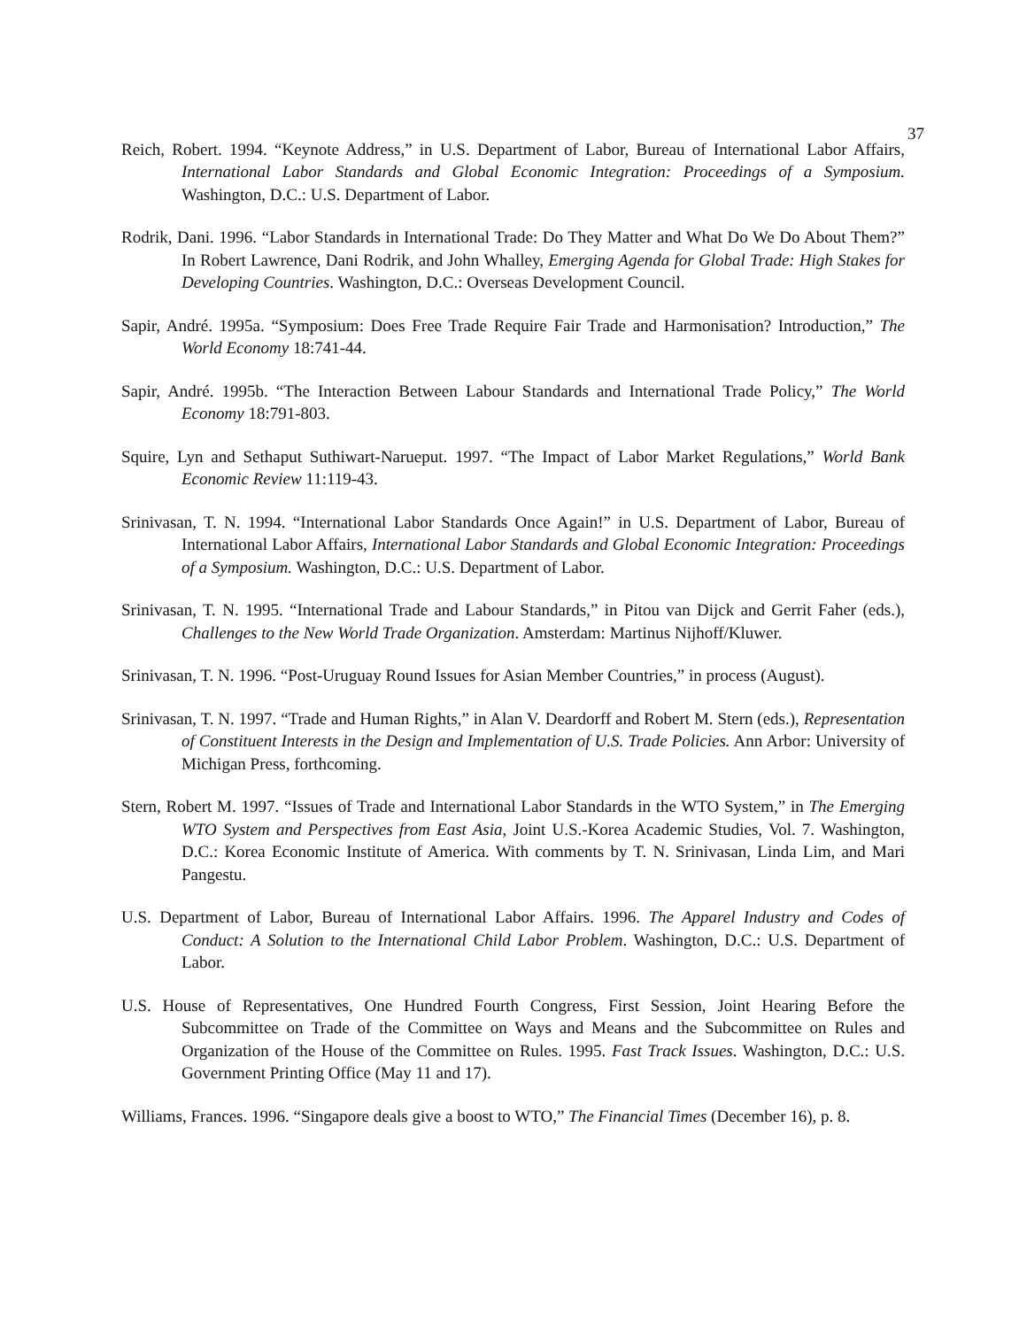37
Reich, Robert. 1994. “Keynote Address,” in U.S. Department of Labor, Bureau of International Labor Affairs, International Labor Standards and Global Economic Integration: Proceedings of a Symposium. Washington, D.C.: U.S. Department of Labor.
Rodrik, Dani. 1996. “Labor Standards in International Trade: Do They Matter and What Do We Do About Them?” In Robert Lawrence, Dani Rodrik, and John Whalley, Emerging Agenda for Global Trade: High Stakes for Developing Countries. Washington, D.C.: Overseas Development Council.
Sapir, André. 1995a. “Symposium: Does Free Trade Require Fair Trade and Harmonisation? Introduction,” The World Economy 18:741-44.
Sapir, André. 1995b. “The Interaction Between Labour Standards and International Trade Policy,” The World Economy 18:791-803.
Squire, Lyn and Sethaput Suthiwart-Narueput. 1997. “The Impact of Labor Market Regulations,” World Bank Economic Review 11:119-43.
Srinivasan, T. N. 1994. “International Labor Standards Once Again!” in U.S. Department of Labor, Bureau of International Labor Affairs, International Labor Standards and Global Economic Integration: Proceedings of a Symposium. Washington, D.C.: U.S. Department of Labor.
Srinivasan, T. N. 1995. “International Trade and Labour Standards,” in Pitou van Dijck and Gerrit Faher (eds.), Challenges to the New World Trade Organization. Amsterdam: Martinus Nijhoff/Kluwer.
Srinivasan, T. N. 1996. “Post-Uruguay Round Issues for Asian Member Countries,” in process (August).
Srinivasan, T. N. 1997. “Trade and Human Rights,” in Alan V. Deardorff and Robert M. Stern (eds.), Representation of Constituent Interests in the Design and Implementation of U.S. Trade Policies. Ann Arbor: University of Michigan Press, forthcoming.
Stern, Robert M. 1997. “Issues of Trade and International Labor Standards in the WTO System,” in The Emerging WTO System and Perspectives from East Asia, Joint U.S.-Korea Academic Studies, Vol. 7. Washington, D.C.: Korea Economic Institute of America. With comments by T. N. Srinivasan, Linda Lim, and Mari Pangestu.
U.S. Department of Labor, Bureau of International Labor Affairs. 1996. The Apparel Industry and Codes of Conduct: A Solution to the International Child Labor Problem. Washington, D.C.: U.S. Department of Labor.
U.S. House of Representatives, One Hundred Fourth Congress, First Session, Joint Hearing Before the Subcommittee on Trade of the Committee on Ways and Means and the Subcommittee on Rules and Organization of the House of the Committee on Rules. 1995. Fast Track Issues. Washington, D.C.: U.S. Government Printing Office (May 11 and 17).
Williams, Frances. 1996. “Singapore deals give a boost to WTO,” The Financial Times (December 16), p. 8.